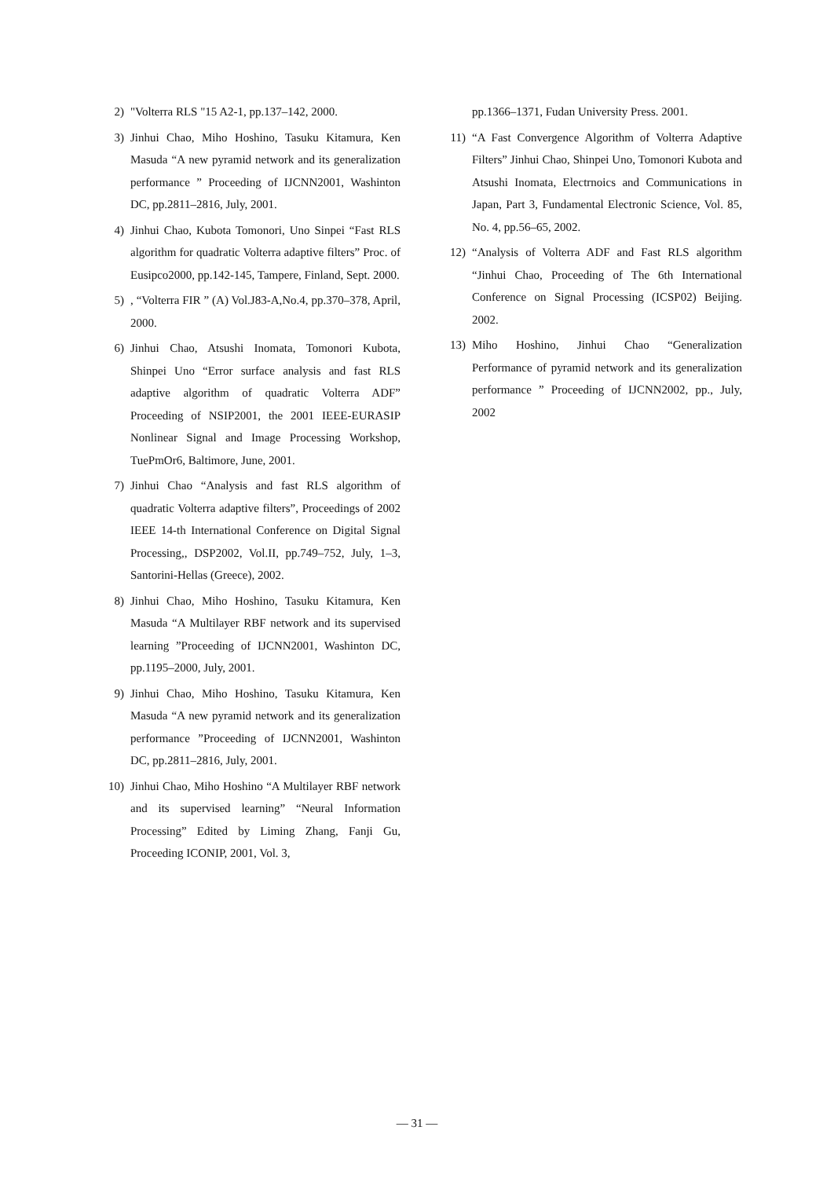2) "Volterra RLS "15 A2-1, pp.137–142, 2000.
3) Jinhui Chao, Miho Hoshino, Tasuku Kitamura, Ken Masuda “A new pyramid network and its generalization performance ” Proceeding of IJCNN2001, Washinton DC, pp.2811–2816, July, 2001.
4) Jinhui Chao, Kubota Tomonori, Uno Sinpei “Fast RLS algorithm for quadratic Volterra adaptive filters” Proc. of Eusipco2000, pp.142-145, Tampere, Finland, Sept. 2000.
5), “Volterra FIR ” (A) Vol.J83-A,No.4, pp.370–378, April, 2000.
6) Jinhui Chao, Atsushi Inomata, Tomonori Kubota, Shinpei Uno “Error surface analysis and fast RLS adaptive algorithm of quadratic Volterra ADF” Proceeding of NSIP2001, the 2001 IEEE-EURASIP Nonlinear Signal and Image Processing Workshop, TuePmOr6, Baltimore, June, 2001.
7) Jinhui Chao “Analysis and fast RLS algorithm of quadratic Volterra adaptive filters”, Proceedings of 2002 IEEE 14-th International Conference on Digital Signal Processing,, DSP2002, Vol.II, pp.749–752, July, 1–3, Santorini-Hellas (Greece), 2002.
8) Jinhui Chao, Miho Hoshino, Tasuku Kitamura, Ken Masuda “A Multilayer RBF network and its supervised learning ”Proceeding of IJCNN2001, Washinton DC, pp.1195–2000, July, 2001.
9) Jinhui Chao, Miho Hoshino, Tasuku Kitamura, Ken Masuda “A new pyramid network and its generalization performance ”Proceeding of IJCNN2001, Washinton DC, pp.2811–2816, July, 2001.
10) Jinhui Chao, Miho Hoshino “A Multilayer RBF network and its supervised learning” “Neural Information Processing” Edited by Liming Zhang, Fanji Gu, Proceeding ICONIP, 2001, Vol. 3,
pp.1366–1371, Fudan University Press. 2001.
11) “A Fast Convergence Algorithm of Volterra Adaptive Filters” Jinhui Chao, Shinpei Uno, Tomonori Kubota and Atsushi Inomata, Electrnoics and Communications in Japan, Part 3, Fundamental Electronic Science, Vol. 85, No. 4, pp.56–65, 2002.
12) “Analysis of Volterra ADF and Fast RLS algorithm “Jinhui Chao, Proceeding of The 6th International Conference on Signal Processing (ICSP02) Beijing. 2002.
13) Miho Hoshino, Jinhui Chao “Generalization Performance of pyramid network and its generalization performance ” Proceeding of IJCNN2002, pp., July, 2002
— 31 —